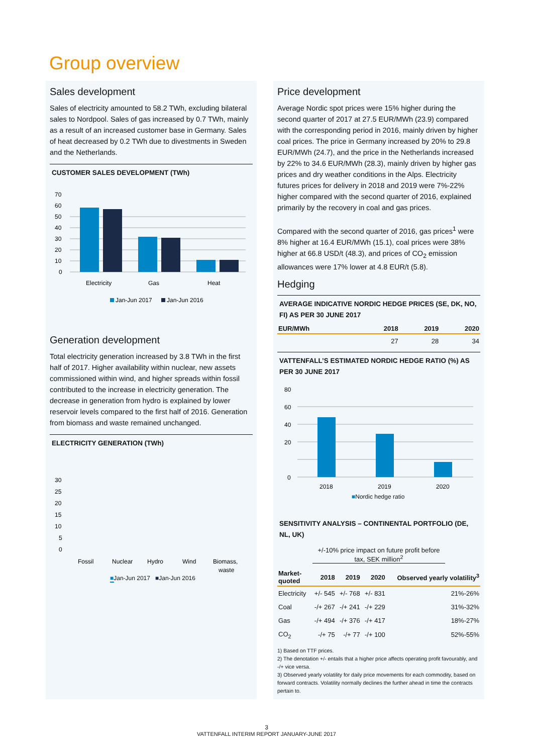Group overview
Sales development
Sales of electricity amounted to 58.2 TWh, excluding bilateral sales to Nordpool. Sales of gas increased by 0.7 TWh, mainly as a result of an increased customer base in Germany. Sales of heat decreased by 0.2 TWh due to divestments in Sweden and the Netherlands.
CUSTOMER SALES DEVELOPMENT (TWh)
70
60
50
40
30
20
10
0
Electricity
Gas
Heat
Jan-Jun 2017
Jan-Jun 2016
Generation development
Total electricity generation increased by 3.8 TWh in the first half of 2017. Higher availability within nuclear, new assets commissioned within wind, and higher spreads within fossil contributed to the increase in electricity generation. The decrease in generation from hydro is explained by lower reservoir levels compared to the first half of 2016. Generation from biomass and waste remained unchanged.
ELECTRICITY GENERATION (TWh)
30
25
20
15
10
5
0
Fossil
Nuclear
Hydro
Wind
Biomass,
waste
■Jan-Jun 2017 ■Jan-Jun 2016
Price development
Average Nordic spot prices were 15% higher during the second quarter of 2017 at 27.5 EUR/MWh (23.9) compared with the corresponding period in 2016, mainly driven by higher coal prices. The price in Germany increased by 20% to 29.8 EUR/MWh (24.7), and the price in the Netherlands increased by 22% to 34.6 EUR/MWh (28.3), mainly driven by higher gas prices and dry weather conditions in the Alps. Electricity futures prices for delivery in 2018 and 2019 were 7%-22% higher compared with the second quarter of 2016, explained primarily by the recovery in coal and gas prices.
Compared with the second quarter of 2016, gas prices<sup>1</sup> were 8% higher at 16.4 EUR/MWh (15.1), coal prices were 38% higher at 66.8 USD/t (48.3), and prices of CO<sub>2</sub> emission allowances were 17% lower at 4.8 EUR/t (5.8).
Hedging
AVERAGE INDICATIVE NORDIC HEDGE PRICES (SE, DK, NO, FI) AS PER 30 JUNE 2017
| EUR/MWh | 2018 | 2019 | 2020 |
| --- | --- | --- | --- |
| | 27 | 28 | 34 |
VATTENFALL’S ESTIMATED NORDIC HEDGE RATIO (%) AS PER 30 JUNE 2017
80
60
40
20
0
2018
2019
2020
■Nordic hedge ratio
SENSITIVITY ANALYSIS – CONTINENTAL PORTFOLIO (DE, NL, UK)
+/-10% price impact on future profit before tax, SEK million<sup>2</sup>
| Market- quoted | 2018 | 2019 | 2020 | Observed yearly volatility<sup>3</sup> |
| --- | --- | --- | --- | --- |
| Electricity | +/- 545 | +/- 768 | +/- 831 | 21%-26% |
| Coal | -/+ 267 | -/+ 241 | -/+ 229 | 31%-32% |
| Gas | -/+ 494 | -/+ 376 | -/+ 417 | 18%-27% |
| CO<sub>2</sub> | -/+ 75 | -/+ 77 | -/+ 100 | 52%-55% |
1) Based on TTF prices.
2) The denotation +/- entails that a higher price affects operating profit favourably, and -/+ vice versa.
3) Observed yearly volatility for daily price movements for each commodity, based on forward contracts. Volatility normally declines the further ahead in time the contracts pertain to.
3
VATTENFALL INTERIM REPORT JANUARY-JUNE 2017